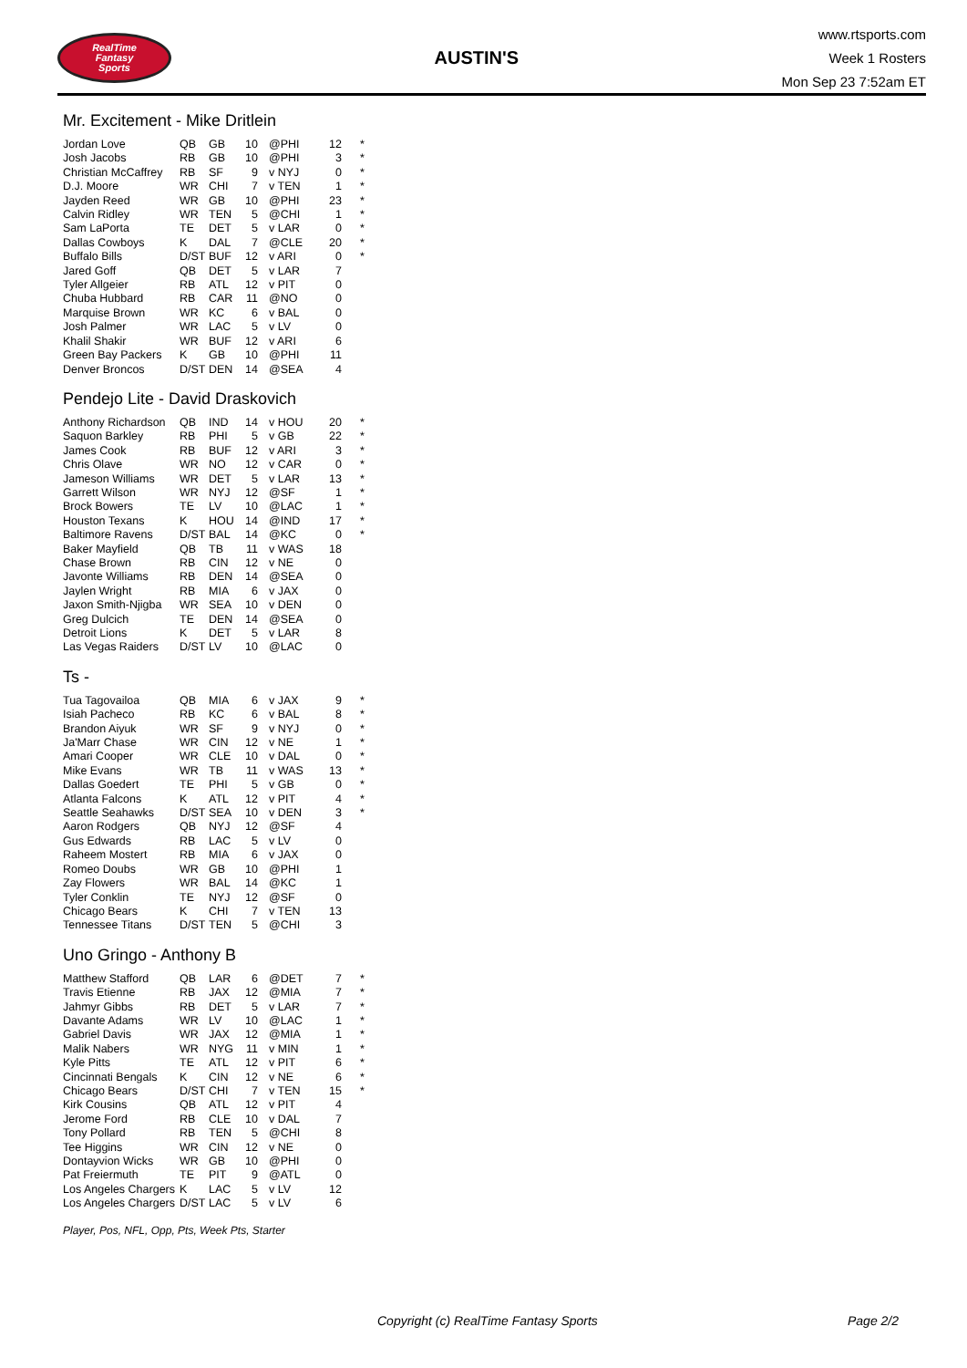RealTime
Fantasy
Sports
AUSTIN'S
www.rtsports.com
Week 1 Rosters
Mon Sep 23 7:52am ET
Mr. Excitement - Mike Dritlein
| Jordan Love | QB | GB | 10 | @PHI | 12 | * |
| Josh Jacobs | RB | GB | 10 | @PHI | 3 | * |
| Christian McCaffrey | RB | SF | 9 | v NYJ | 0 | * |
| D.J. Moore | WR | CHI | 7 | v TEN | 1 | * |
| Jayden Reed | WR | GB | 10 | @PHI | 23 | * |
| Calvin Ridley | WR | TEN | 5 | @CHI | 1 | * |
| Sam LaPorta | TE | DET | 5 | v LAR | 0 | * |
| Dallas Cowboys | K | DAL | 7 | @CLE | 20 | * |
| Buffalo Bills | D/ST | BUF | 12 | v ARI | 0 | * |
| Jared Goff | QB | DET | 5 | v LAR | 7 | |
| Tyler Allgeier | RB | ATL | 12 | v PIT | 0 | |
| Chuba Hubbard | RB | CAR | 11 | @NO | 0 | |
| Marquise Brown | WR | KC | 6 | v BAL | 0 | |
| Josh Palmer | WR | LAC | 5 | v LV | 0 | |
| Khalil Shakir | WR | BUF | 12 | v ARI | 6 | |
| Green Bay Packers | K | GB | 10 | @PHI | 11 | |
| Denver Broncos | D/ST | DEN | 14 | @SEA | 4 | |
Pendejo Lite - David Draskovich
| Anthony Richardson | QB | IND | 14 | v HOU | 20 | * |
| Saquon Barkley | RB | PHI | 5 | v GB | 22 | * |
| James Cook | RB | BUF | 12 | v ARI | 3 | * |
| Chris Olave | WR | NO | 12 | v CAR | 0 | * |
| Jameson Williams | WR | DET | 5 | v LAR | 13 | * |
| Garrett Wilson | WR | NYJ | 12 | @SF | 1 | * |
| Brock Bowers | TE | LV | 10 | @LAC | 1 | * |
| Houston Texans | K | HOU | 14 | @IND | 17 | * |
| Baltimore Ravens | D/ST | BAL | 14 | @KC | 0 | * |
| Baker Mayfield | QB | TB | 11 | v WAS | 18 | |
| Chase Brown | RB | CIN | 12 | v NE | 0 | |
| Javonte Williams | RB | DEN | 14 | @SEA | 0 | |
| Jaylen Wright | RB | MIA | 6 | v JAX | 0 | |
| Jaxon Smith-Njigba | WR | SEA | 10 | v DEN | 0 | |
| Greg Dulcich | TE | DEN | 14 | @SEA | 0 | |
| Detroit Lions | K | DET | 5 | v LAR | 8 | |
| Las Vegas Raiders | D/ST | LV | 10 | @LAC | 0 | |
Ts -
| Tua Tagovailoa | QB | MIA | 6 | v JAX | 9 | * |
| Isiah Pacheco | RB | KC | 6 | v BAL | 8 | * |
| Brandon Aiyuk | WR | SF | 9 | v NYJ | 0 | * |
| Ja'Marr Chase | WR | CIN | 12 | v NE | 1 | * |
| Amari Cooper | WR | CLE | 10 | v DAL | 0 | * |
| Mike Evans | WR | TB | 11 | v WAS | 13 | * |
| Dallas Goedert | TE | PHI | 5 | v GB | 0 | * |
| Atlanta Falcons | K | ATL | 12 | v PIT | 4 | * |
| Seattle Seahawks | D/ST | SEA | 10 | v DEN | 3 | * |
| Aaron Rodgers | QB | NYJ | 12 | @SF | 4 | |
| Gus Edwards | RB | LAC | 5 | v LV | 0 | |
| Raheem Mostert | RB | MIA | 6 | v JAX | 0 | |
| Romeo Doubs | WR | GB | 10 | @PHI | 1 | |
| Zay Flowers | WR | BAL | 14 | @KC | 1 | |
| Tyler Conklin | TE | NYJ | 12 | @SF | 0 | |
| Chicago Bears | K | CHI | 7 | v TEN | 13 | |
| Tennessee Titans | D/ST | TEN | 5 | @CHI | 3 | |
Uno Gringo - Anthony B
| Matthew Stafford | QB | LAR | 6 | @DET | 7 | * |
| Travis Etienne | RB | JAX | 12 | @MIA | 7 | * |
| Jahmyr Gibbs | RB | DET | 5 | v LAR | 7 | * |
| Davante Adams | WR | LV | 10 | @LAC | 1 | * |
| Gabriel Davis | WR | JAX | 12 | @MIA | 1 | * |
| Malik Nabers | WR | NYG | 11 | v MIN | 1 | * |
| Kyle Pitts | TE | ATL | 12 | v PIT | 6 | * |
| Cincinnati Bengals | K | CIN | 12 | v NE | 6 | * |
| Chicago Bears | D/ST | CHI | 7 | v TEN | 15 | * |
| Kirk Cousins | QB | ATL | 12 | v PIT | 4 | |
| Jerome Ford | RB | CLE | 10 | v DAL | 7 | |
| Tony Pollard | RB | TEN | 5 | @CHI | 8 | |
| Tee Higgins | WR | CIN | 12 | v NE | 0 | |
| Dontayvion Wicks | WR | GB | 10 | @PHI | 0 | |
| Pat Freiermuth | TE | PIT | 9 | @ATL | 0 | |
| Los Angeles Chargers | K | LAC | 5 | v LV | 12 | |
| Los Angeles Chargers | D/ST | LAC | 5 | v LV | 6 | |
Player, Pos, NFL, Opp, Pts, Week Pts, Starter
Copyright (c) RealTime Fantasy Sports Page 2/2